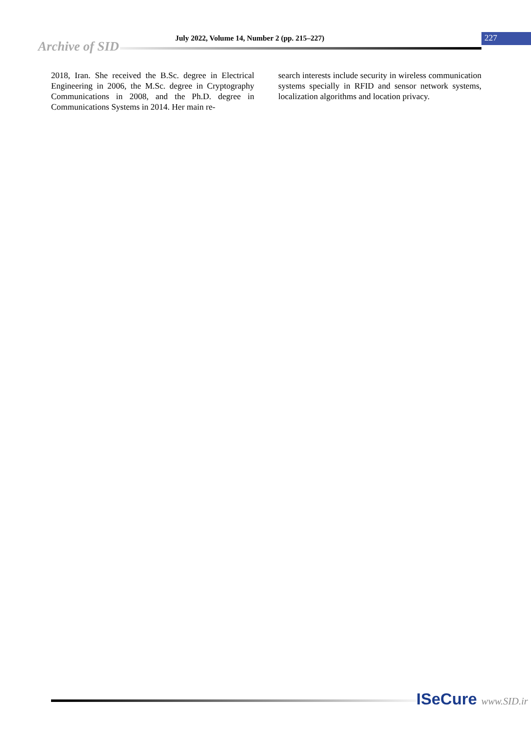Archive of SID
July 2022, Volume 14, Number 2 (pp. 215–227)
227
2018, Iran. She received the B.Sc. degree in Electrical Engineering in 2006, the M.Sc. degree in Cryptography Communications in 2008, and the Ph.D. degree in Communications Systems in 2014. Her main re-
search interests include security in wireless communication systems specially in RFID and sensor network systems, localization algorithms and location privacy.
ISeCure www.SID.ir